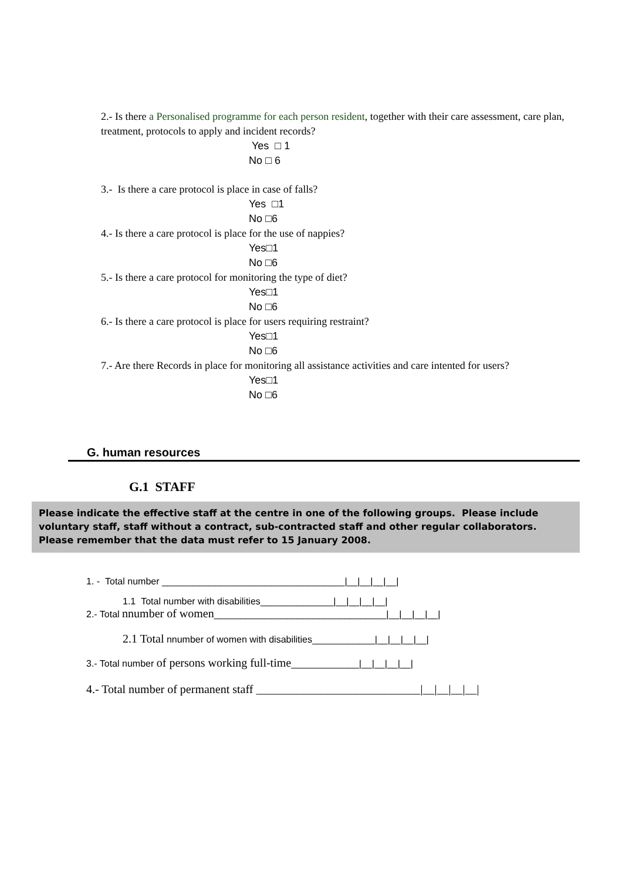2.- Is there a Personalised programme for each person resident, together with their care assessment, care plan, treatment, protocols to apply and incident records?
Yes □ 1
No □ 6
3.- Is there a care protocol is place in case of falls?
Yes □1
No □6
4.- Is there a care protocol is place for the use of nappies?
Yes□1
No □6
5.- Is there a care protocol for monitoring the type of diet?
Yes□1
No □6
6.- Is there a care protocol is place for users requiring restraint?
Yes□1
No □6
7.- Are there Records in place for monitoring all assistance activities and care intented for users?
Yes□1
No □6
G. human resources
G.1 STAFF
Please indicate the effective staff at the centre in one of the following groups. Please include voluntary staff, staff without a contract, sub-contracted staff and other regular collaborators.
Please remember that the data must refer to 15 January 2008.
1. - Total number ___________________________________|__|__|__|__|
1.1 Total number with disabilities______________|__|__|__|__|
2.- Total nnumber of women_________________________________|__|__|__|__|
2.1 Total nnumber of women with disabilities____________|__|__|__|__|
3.- Total number of persons working full-time_____________|__|__|__|__|
4.- Total number of permanent staff ____________________________|__|__|__|__|